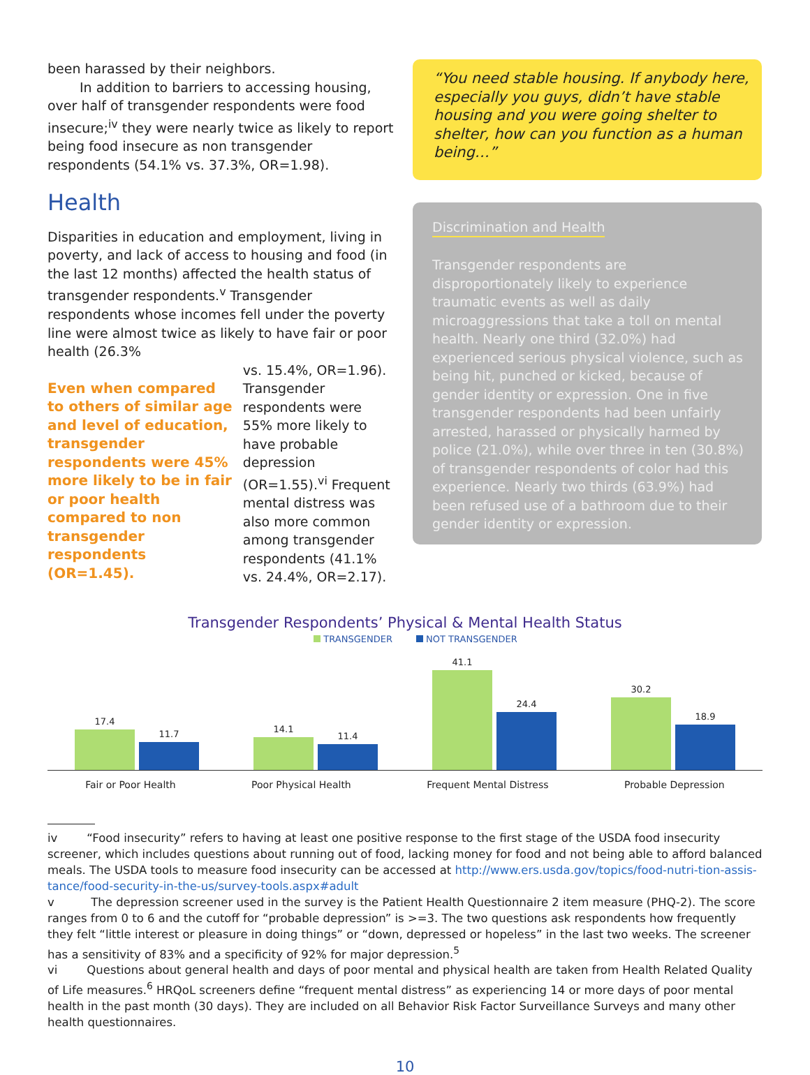been harassed by their neighbors.
In addition to barriers to accessing housing, over half of transgender respondents were food insecure;<sup>iv</sup> they were nearly twice as likely to report being food insecure as non transgender respondents (54.1% vs. 37.3%, OR=1.98).
Health
Disparities in education and employment, living in poverty, and lack of access to housing and food (in the last 12 months) affected the health status of transgender respondents.<sup>v</sup> Transgender respondents whose incomes fell under the poverty line were almost twice as likely to have fair or poor health (26.3%
Even when compared to others of similar age and level of education, transgender respondents were 45% more likely to be in fair or poor health compared to non transgender respondents (OR=1.45).
vs. 15.4%, OR=1.96). Transgender respondents were 55% more likely to have probable depression (OR=1.55).<sup>vi</sup> Frequent mental distress was also more common among transgender respondents (41.1% vs. 24.4%, OR=2.17).
“You need stable housing. If anybody here, especially you guys, didn’t have stable housing and you were going shelter to shelter, how can you function as a human being…”
Discrimination and Health
Transgender respondents are disproportionately likely to experience traumatic events as well as daily microaggressions that take a toll on mental health. Nearly one third (32.0%) had experienced serious physical violence, such as being hit, punched or kicked, because of gender identity or expression. One in five transgender respondents had been unfairly arrested, harassed or physically harmed by police (21.0%), while over three in ten (30.8%) of transgender respondents of color had this experience. Nearly two thirds (63.9%) had been refused use of a bathroom due to their gender identity or expression.
Transgender Respondents’ Physical & Mental Health Status
TRANSGENDER NOT TRANSGENDER
17.4
11.7
14.1
11.4
41.1
24.4
30.2
18.9
Fair or Poor Health Poor Physical Health Frequent Mental Distress Probable Depression
iv “Food insecurity” refers to having at least one positive response to the first stage of the USDA food insecurity screener, which includes questions about running out of food, lacking money for food and not being able to afford balanced meals. The USDA tools to measure food insecurity can be accessed at http://www.ers.usda.gov/topics/food-nutri-tion-assis-tance/food-security-in-the-us/survey-tools.aspx#adult
v The depression screener used in the survey is the Patient Health Questionnaire 2 item measure (PHQ-2). The score ranges from 0 to 6 and the cutoff for “probable depression” is >=3. The two questions ask respondents how frequently they felt “little interest or pleasure in doing things” or “down, depressed or hopeless” in the last two weeks. The screener has a sensitivity of 83% and a specificity of 92% for major depression.<sup>5</sup>
vi Questions about general health and days of poor mental and physical health are taken from Health Related Quality of Life measures.<sup>6</sup> HRQoL screeners define “frequent mental distress” as experiencing 14 or more days of poor mental health in the past month (30 days). They are included on all Behavior Risk Factor Surveillance Surveys and many other health questionnaires.
10